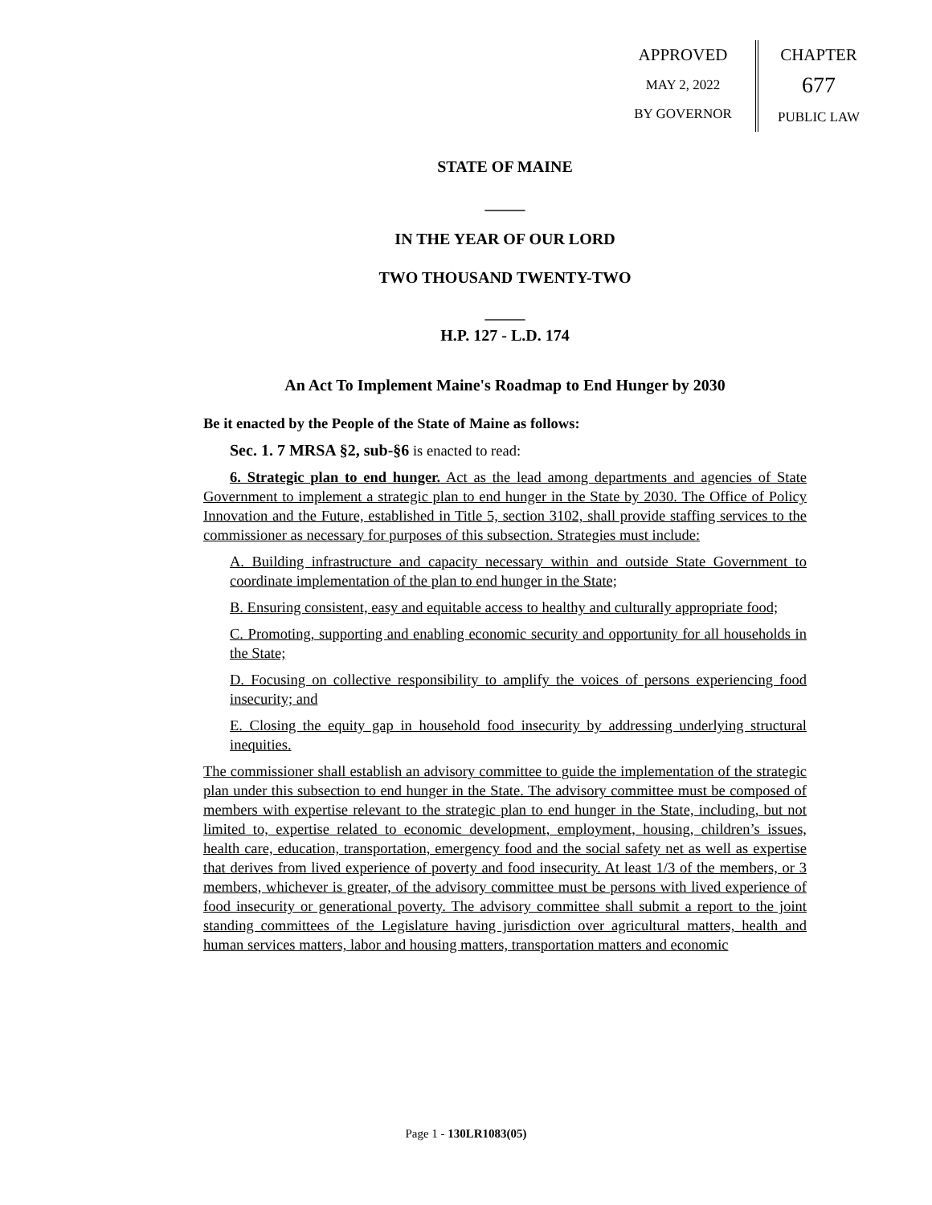APPROVED
MAY 2, 2022
BY GOVERNOR
CHAPTER
677
PUBLIC LAW
STATE OF MAINE
_____
IN THE YEAR OF OUR LORD
TWO THOUSAND TWENTY-TWO
_____
H.P. 127 - L.D. 174
An Act To Implement Maine's Roadmap to End Hunger by 2030
Be it enacted by the People of the State of Maine as follows:
Sec. 1. 7 MRSA §2, sub-§6 is enacted to read:
6. Strategic plan to end hunger. Act as the lead among departments and agencies of State Government to implement a strategic plan to end hunger in the State by 2030. The Office of Policy Innovation and the Future, established in Title 5, section 3102, shall provide staffing services to the commissioner as necessary for purposes of this subsection. Strategies must include:
A. Building infrastructure and capacity necessary within and outside State Government to coordinate implementation of the plan to end hunger in the State;
B. Ensuring consistent, easy and equitable access to healthy and culturally appropriate food;
C. Promoting, supporting and enabling economic security and opportunity for all households in the State;
D. Focusing on collective responsibility to amplify the voices of persons experiencing food insecurity; and
E. Closing the equity gap in household food insecurity by addressing underlying structural inequities.
The commissioner shall establish an advisory committee to guide the implementation of the strategic plan under this subsection to end hunger in the State. The advisory committee must be composed of members with expertise relevant to the strategic plan to end hunger in the State, including, but not limited to, expertise related to economic development, employment, housing, children’s issues, health care, education, transportation, emergency food and the social safety net as well as expertise that derives from lived experience of poverty and food insecurity. At least 1/3 of the members, or 3 members, whichever is greater, of the advisory committee must be persons with lived experience of food insecurity or generational poverty. The advisory committee shall submit a report to the joint standing committees of the Legislature having jurisdiction over agricultural matters, health and human services matters, labor and housing matters, transportation matters and economic
Page 1 - 130LR1083(05)